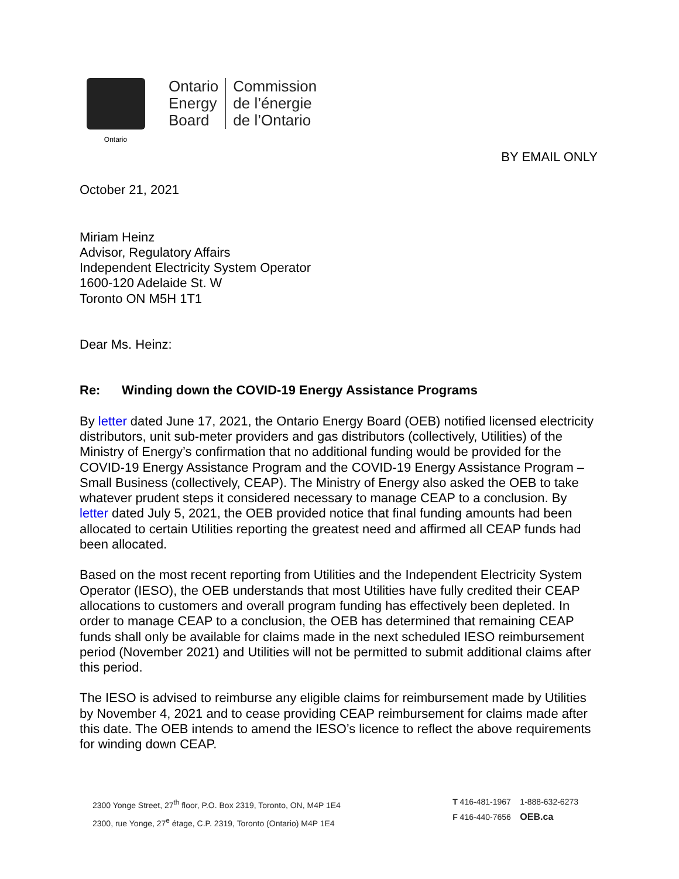Ontario
Ontario
Energy
Board
Commission
de l’énergie
de l’Ontario
BY EMAIL ONLY
October 21, 2021
Miriam Heinz
Advisor, Regulatory Affairs
Independent Electricity System Operator
1600-120 Adelaide St. W
Toronto ON M5H 1T1
Dear Ms. Heinz:
Re: Winding down the COVID-19 Energy Assistance Programs
By letter dated June 17, 2021, the Ontario Energy Board (OEB) notified licensed electricity distributors, unit sub-meter providers and gas distributors (collectively, Utilities) of the Ministry of Energy’s confirmation that no additional funding would be provided for the COVID-19 Energy Assistance Program and the COVID-19 Energy Assistance Program – Small Business (collectively, CEAP). The Ministry of Energy also asked the OEB to take whatever prudent steps it considered necessary to manage CEAP to a conclusion. By letter dated July 5, 2021, the OEB provided notice that final funding amounts had been allocated to certain Utilities reporting the greatest need and affirmed all CEAP funds had been allocated.
Based on the most recent reporting from Utilities and the Independent Electricity System Operator (IESO), the OEB understands that most Utilities have fully credited their CEAP allocations to customers and overall program funding has effectively been depleted. In order to manage CEAP to a conclusion, the OEB has determined that remaining CEAP funds shall only be available for claims made in the next scheduled IESO reimbursement period (November 2021) and Utilities will not be permitted to submit additional claims after this period.
The IESO is advised to reimburse any eligible claims for reimbursement made by Utilities by November 4, 2021 and to cease providing CEAP reimbursement for claims made after this date. The OEB intends to amend the IESO’s licence to reflect the above requirements for winding down CEAP.
2300 Yonge Street, 27<sup>th</sup> floor, P.O. Box 2319, Toronto, ON, M4P 1E4
2300, rue Yonge, 27<sup>e</sup> étage, C.P. 2319, Toronto (Ontario) M4P 1E4
T 416-481-1967 1-888-632-6273
F 416-440-7656 OEB.ca